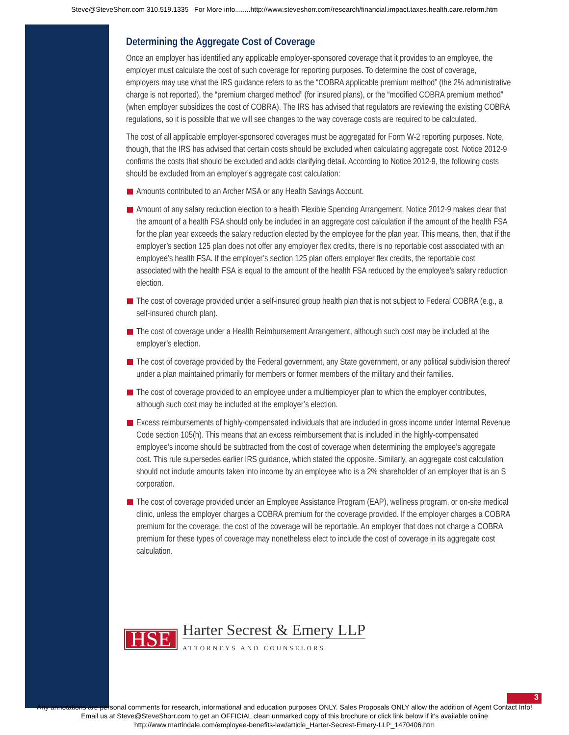Steve@SteveShorr.com 310.519.1335 For More info........http://www.steveshorr.com/research/financial.impact.taxes.health.care.reform.htm
Determining the Aggregate Cost of Coverage
Once an employer has identified any applicable employer-sponsored coverage that it provides to an employee, the employer must calculate the cost of such coverage for reporting purposes. To determine the cost of coverage, employers may use what the IRS guidance refers to as the “COBRA applicable premium method” (the 2% administrative charge is not reported), the “premium charged method” (for insured plans), or the “modified COBRA premium method” (when employer subsidizes the cost of COBRA). The IRS has advised that regulators are reviewing the existing COBRA regulations, so it is possible that we will see changes to the way coverage costs are required to be calculated.
The cost of all applicable employer-sponsored coverages must be aggregated for Form W-2 reporting purposes. Note, though, that the IRS has advised that certain costs should be excluded when calculating aggregate cost. Notice 2012-9 confirms the costs that should be excluded and adds clarifying detail. According to Notice 2012-9, the following costs should be excluded from an employer’s aggregate cost calculation:
Amounts contributed to an Archer MSA or any Health Savings Account.
Amount of any salary reduction election to a health Flexible Spending Arrangement. Notice 2012-9 makes clear that the amount of a health FSA should only be included in an aggregate cost calculation if the amount of the health FSA for the plan year exceeds the salary reduction elected by the employee for the plan year. This means, then, that if the employer’s section 125 plan does not offer any employer flex credits, there is no reportable cost associated with an employee’s health FSA. If the employer’s section 125 plan offers employer flex credits, the reportable cost associated with the health FSA is equal to the amount of the health FSA reduced by the employee’s salary reduction election.
The cost of coverage provided under a self-insured group health plan that is not subject to Federal COBRA (e.g., a self-insured church plan).
The cost of coverage under a Health Reimbursement Arrangement, although such cost may be included at the employer’s election.
The cost of coverage provided by the Federal government, any State government, or any political subdivision thereof under a plan maintained primarily for members or former members of the military and their families.
The cost of coverage provided to an employee under a multiemployer plan to which the employer contributes, although such cost may be included at the employer’s election.
Excess reimbursements of highly-compensated individuals that are included in gross income under Internal Revenue Code section 105(h). This means that an excess reimbursement that is included in the highly-compensated employee’s income should be subtracted from the cost of coverage when determining the employee’s aggregate cost. This rule supersedes earlier IRS guidance, which stated the opposite. Similarly, an aggregate cost calculation should not include amounts taken into income by an employee who is a 2% shareholder of an employer that is an S corporation.
The cost of coverage provided under an Employee Assistance Program (EAP), wellness program, or on-site medical clinic, unless the employer charges a COBRA premium for the coverage provided. If the employer charges a COBRA premium for the coverage, the cost of the coverage will be reportable. An employer that does not charge a COBRA premium for these types of coverage may nonetheless elect to include the cost of coverage in its aggregate cost calculation.
HSE
Harter Secrest & Emery LLP
ATTORNEYS AND COUNSELORS
3
Any annotations are personal comments for research, informational and education purposes ONLY. Sales Proposals ONLY allow the addition of Agent Contact Info!
Email us at Steve@SteveShorr.com to get an OFFICIAL clean unmarked copy of this brochure or click link below if it's available online
http://www.martindale.com/employee-benefits-law/article_Harter-Secrest-Emery-LLP_1470406.htm